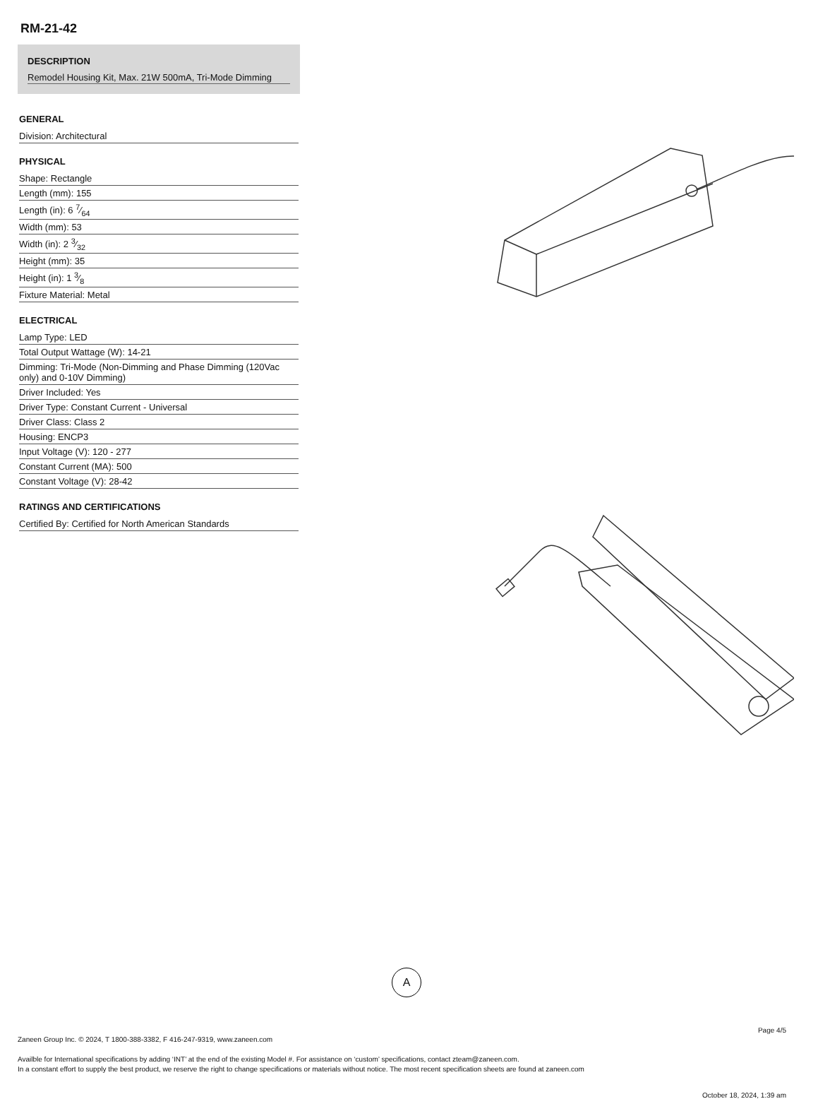RM-21-42
DESCRIPTION
Remodel Housing Kit, Max. 21W 500mA, Tri-Mode Dimming
GENERAL
| Division: Architectural |
PHYSICAL
| Shape: Rectangle |
| Length (mm): 155 |
| Length (in): 6 7⁄64 |
| Width (mm): 53 |
| Width (in): 2 3⁄32 |
| Height (mm): 35 |
| Height (in): 1 3⁄8 |
| Fixture Material: Metal |
ELECTRICAL
| Lamp Type: LED |
| Total Output Wattage (W): 14-21 |
| Dimming: Tri-Mode (Non-Dimming and Phase Dimming (120Vac only) and 0-10V Dimming) |
| Driver Included: Yes |
| Driver Type: Constant Current - Universal |
| Driver Class: Class 2 |
| Housing: ENCP3 |
| Input Voltage (V): 120 - 277 |
| Constant Current (MA): 500 |
| Constant Voltage (V): 28-42 |
RATINGS AND CERTIFICATIONS
| Certified By: Certified for North American Standards |
A
Page 4/5
Zaneen Group Inc. © 2024, T 1800-388-3382, F 416-247-9319, www.zaneen.com
Availble for International specifications by adding ‘INT’ at the end of the existing Model #. For assistance on ‘custom’ specifications, contact zteam@zaneen.com.
In a constant effort to supply the best product, we reserve the right to change specifications or materials without notice. The most recent specification sheets are found at zaneen.com
October 18, 2024, 1:39 am